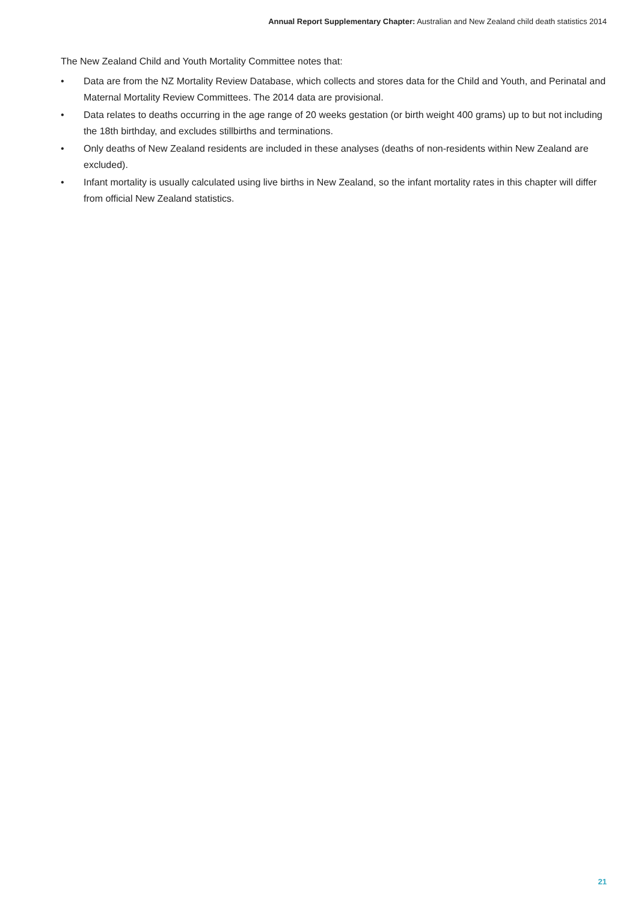Annual Report Supplementary Chapter: Australian and New Zealand child death statistics 2014
The New Zealand Child and Youth Mortality Committee notes that:
• Data are from the NZ Mortality Review Database, which collects and stores data for the Child and Youth, and Perinatal and Maternal Mortality Review Committees. The 2014 data are provisional.
• Data relates to deaths occurring in the age range of 20 weeks gestation (or birth weight 400 grams) up to but not including the 18th birthday, and excludes stillbirths and terminations.
• Only deaths of New Zealand residents are included in these analyses (deaths of non-residents within New Zealand are excluded).
• Infant mortality is usually calculated using live births in New Zealand, so the infant mortality rates in this chapter will differ from official New Zealand statistics.
21